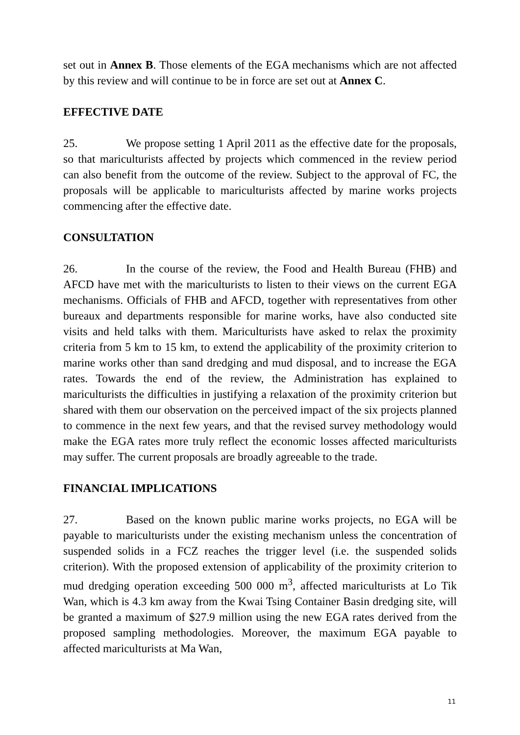set out in Annex B. Those elements of the EGA mechanisms which are not affected by this review and will continue to be in force are set out at Annex C.
EFFECTIVE DATE
25. We propose setting 1 April 2011 as the effective date for the proposals, so that mariculturists affected by projects which commenced in the review period can also benefit from the outcome of the review. Subject to the approval of FC, the proposals will be applicable to mariculturists affected by marine works projects commencing after the effective date.
CONSULTATION
26. In the course of the review, the Food and Health Bureau (FHB) and AFCD have met with the mariculturists to listen to their views on the current EGA mechanisms. Officials of FHB and AFCD, together with representatives from other bureaux and departments responsible for marine works, have also conducted site visits and held talks with them. Mariculturists have asked to relax the proximity criteria from 5 km to 15 km, to extend the applicability of the proximity criterion to marine works other than sand dredging and mud disposal, and to increase the EGA rates. Towards the end of the review, the Administration has explained to mariculturists the difficulties in justifying a relaxation of the proximity criterion but shared with them our observation on the perceived impact of the six projects planned to commence in the next few years, and that the revised survey methodology would make the EGA rates more truly reflect the economic losses affected mariculturists may suffer. The current proposals are broadly agreeable to the trade.
FINANCIAL IMPLICATIONS
27. Based on the known public marine works projects, no EGA will be payable to mariculturists under the existing mechanism unless the concentration of suspended solids in a FCZ reaches the trigger level (i.e. the suspended solids criterion). With the proposed extension of applicability of the proximity criterion to mud dredging operation exceeding 500 000 m<sup>3</sup>, affected mariculturists at Lo Tik Wan, which is 4.3 km away from the Kwai Tsing Container Basin dredging site, will be granted a maximum of $27.9 million using the new EGA rates derived from the proposed sampling methodologies. Moreover, the maximum EGA payable to affected mariculturists at Ma Wan,
11